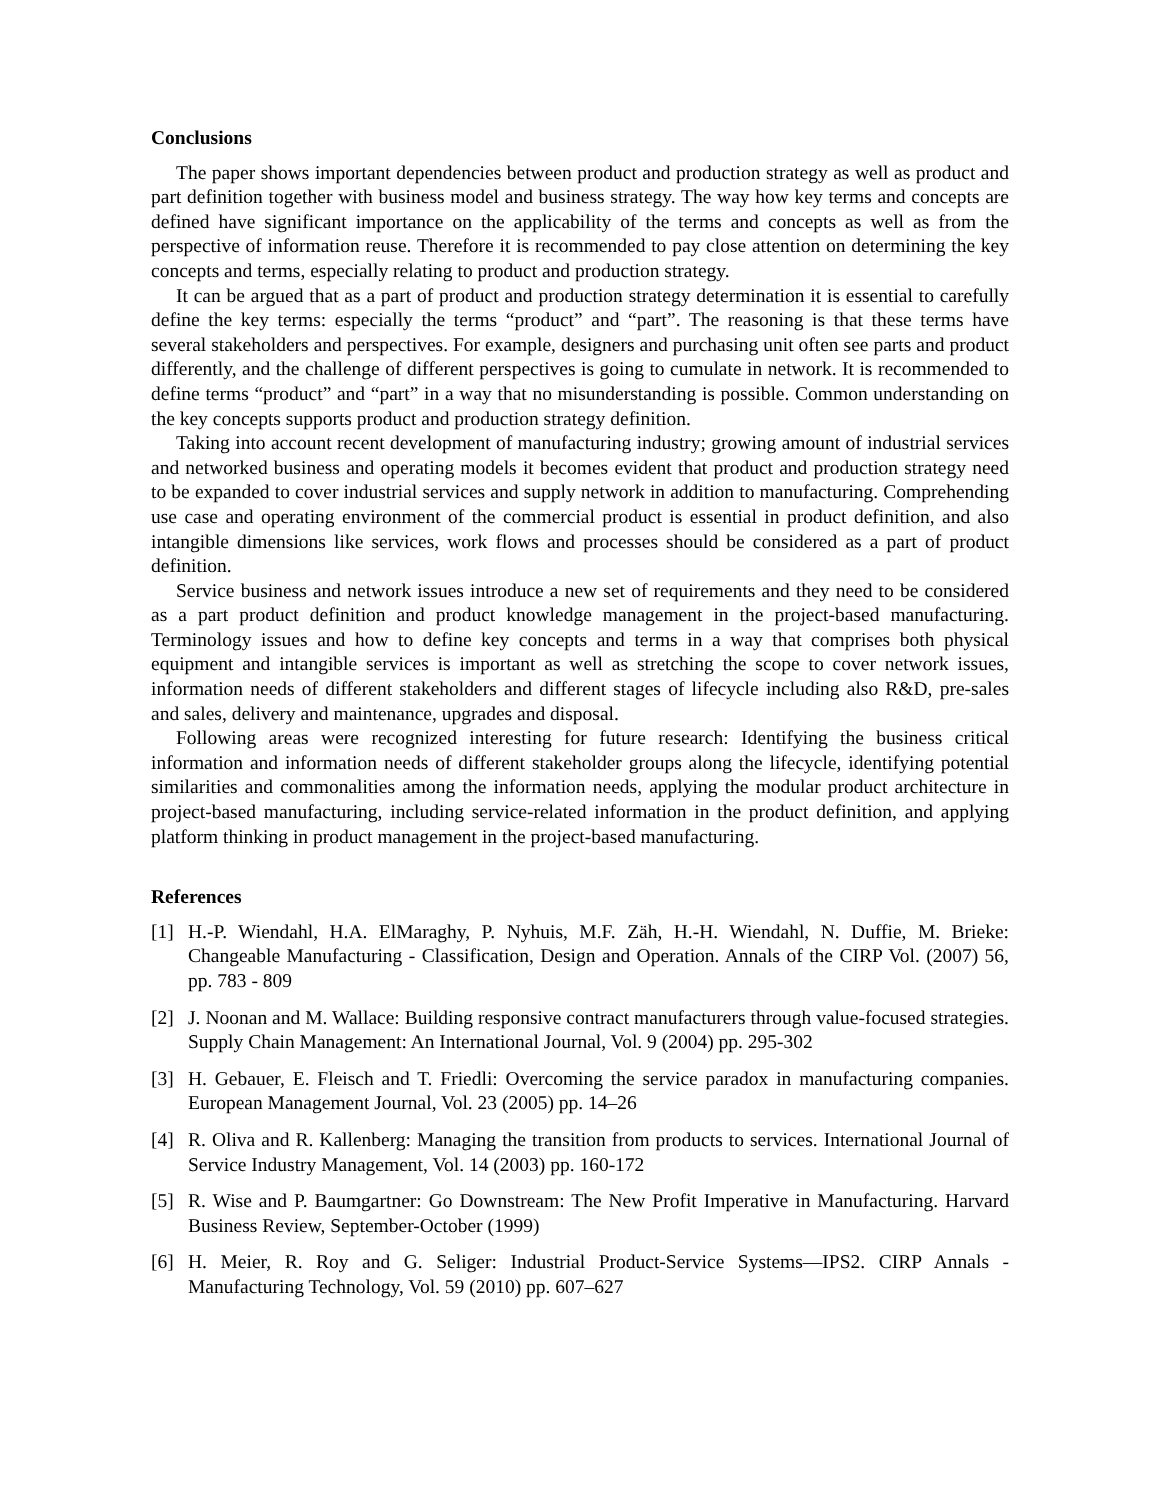Conclusions
The paper shows important dependencies between product and production strategy as well as product and part definition together with business model and business strategy. The way how key terms and concepts are defined have significant importance on the applicability of the terms and concepts as well as from the perspective of information reuse. Therefore it is recommended to pay close attention on determining the key concepts and terms, especially relating to product and production strategy.
It can be argued that as a part of product and production strategy determination it is essential to carefully define the key terms: especially the terms “product” and “part”. The reasoning is that these terms have several stakeholders and perspectives. For example, designers and purchasing unit often see parts and product differently, and the challenge of different perspectives is going to cumulate in network. It is recommended to define terms “product” and “part” in a way that no misunderstanding is possible. Common understanding on the key concepts supports product and production strategy definition.
Taking into account recent development of manufacturing industry; growing amount of industrial services and networked business and operating models it becomes evident that product and production strategy need to be expanded to cover industrial services and supply network in addition to manufacturing. Comprehending use case and operating environment of the commercial product is essential in product definition, and also intangible dimensions like services, work flows and processes should be considered as a part of product definition.
Service business and network issues introduce a new set of requirements and they need to be considered as a part product definition and product knowledge management in the project-based manufacturing. Terminology issues and how to define key concepts and terms in a way that comprises both physical equipment and intangible services is important as well as stretching the scope to cover network issues, information needs of different stakeholders and different stages of lifecycle including also R&D, pre-sales and sales, delivery and maintenance, upgrades and disposal.
Following areas were recognized interesting for future research: Identifying the business critical information and information needs of different stakeholder groups along the lifecycle, identifying potential similarities and commonalities among the information needs, applying the modular product architecture in project-based manufacturing, including service-related information in the product definition, and applying platform thinking in product management in the project-based manufacturing.
References
[1] H.-P. Wiendahl, H.A. ElMaraghy, P. Nyhuis, M.F. Zäh, H.-H. Wiendahl, N. Duffie, M. Brieke: Changeable Manufacturing - Classification, Design and Operation. Annals of the CIRP Vol. (2007) 56, pp. 783 - 809
[2] J. Noonan and M. Wallace: Building responsive contract manufacturers through value-focused strategies. Supply Chain Management: An International Journal, Vol. 9 (2004) pp. 295-302
[3] H. Gebauer, E. Fleisch and T. Friedli: Overcoming the service paradox in manufacturing companies. European Management Journal, Vol. 23 (2005) pp. 14–26
[4] R. Oliva and R. Kallenberg: Managing the transition from products to services. International Journal of Service Industry Management, Vol. 14 (2003) pp. 160-172
[5] R. Wise and P. Baumgartner: Go Downstream: The New Profit Imperative in Manufacturing. Harvard Business Review, September-October (1999)
[6] H. Meier, R. Roy and G. Seliger: Industrial Product-Service Systems—IPS2. CIRP Annals - Manufacturing Technology, Vol. 59 (2010) pp. 607–627